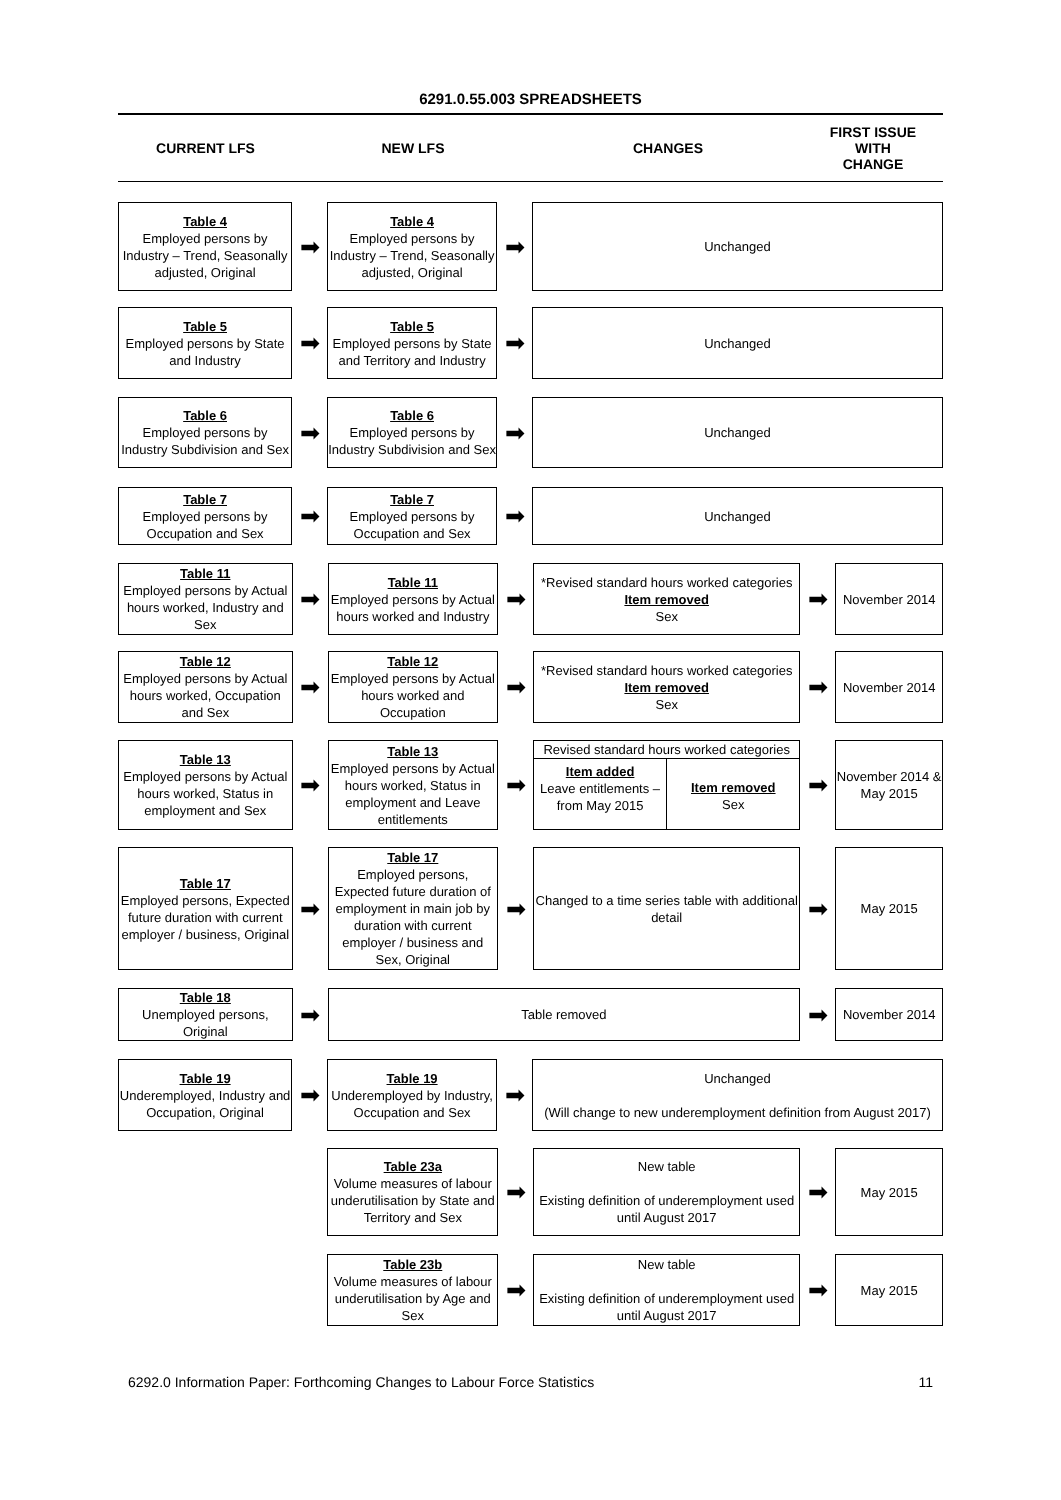6291.0.55.003 SPREADSHEETS
CURRENT LFS NEW LFS CHANGES
FIRST ISSUE
WITH
CHANGE
Table 4
Employed persons by Industry – Trend, Seasonally adjusted, Original
➡
Table 4
Employed persons by Industry – Trend, Seasonally adjusted, Original
➡
Unchanged
Table 5
Employed persons by State and Industry
➡
Table 5
Employed persons by State and Territory and Industry
➡
Unchanged
Table 6
Employed persons by Industry Subdivision and Sex
➡
Table 6
Employed persons by Industry Subdivision and Sex
➡
Unchanged
Table 7
Employed persons by Occupation and Sex
➡
Table 7
Employed persons by Occupation and Sex
➡
Unchanged
Table 11
Employed persons by Actual hours worked, Industry and Sex
➡
Table 11
Employed persons by Actual hours worked and Industry
➡
*Revised standard hours worked categories
Item removed
Sex
➡
November 2014
Table 12
Employed persons by Actual hours worked, Occupation and Sex
➡
Table 12
Employed persons by Actual hours worked and Occupation
➡
*Revised standard hours worked categories
Item removed
Sex
➡
November 2014
Table 13
Employed persons by Actual hours worked, Status in employment and Sex
➡
Table 13
Employed persons by Actual hours worked, Status in employment and Leave entitlements
➡
Revised standard hours worked categories
Item added
Leave entitlements – from May 2015
Item removed
Sex
➡
November 2014 & May 2015
Table 17
Employed persons, Expected future duration with current employer / business, Original
➡
Table 17
Employed persons, Expected future duration of employment in main job by duration with current employer / business and Sex, Original
➡
Changed to a time series table with additional detail
➡
May 2015
Table 18
Unemployed persons, Original
➡
Table removed
➡
November 2014
Table 19
Underemployed, Industry and Occupation, Original
➡
Table 19
Underemployed by Industry, Occupation and Sex
➡
Unchanged
(Will change to new underemployment definition from August 2017)
Table 23a
Volume measures of labour underutilisation by State and Territory and Sex
➡
New table
Existing definition of underemployment used until August 2017
➡
May 2015
Table 23b
Volume measures of labour underutilisation by Age and Sex
➡
New table
Existing definition of underemployment used until August 2017
➡
May 2015
6292.0 Information Paper: Forthcoming Changes to Labour Force Statistics 11